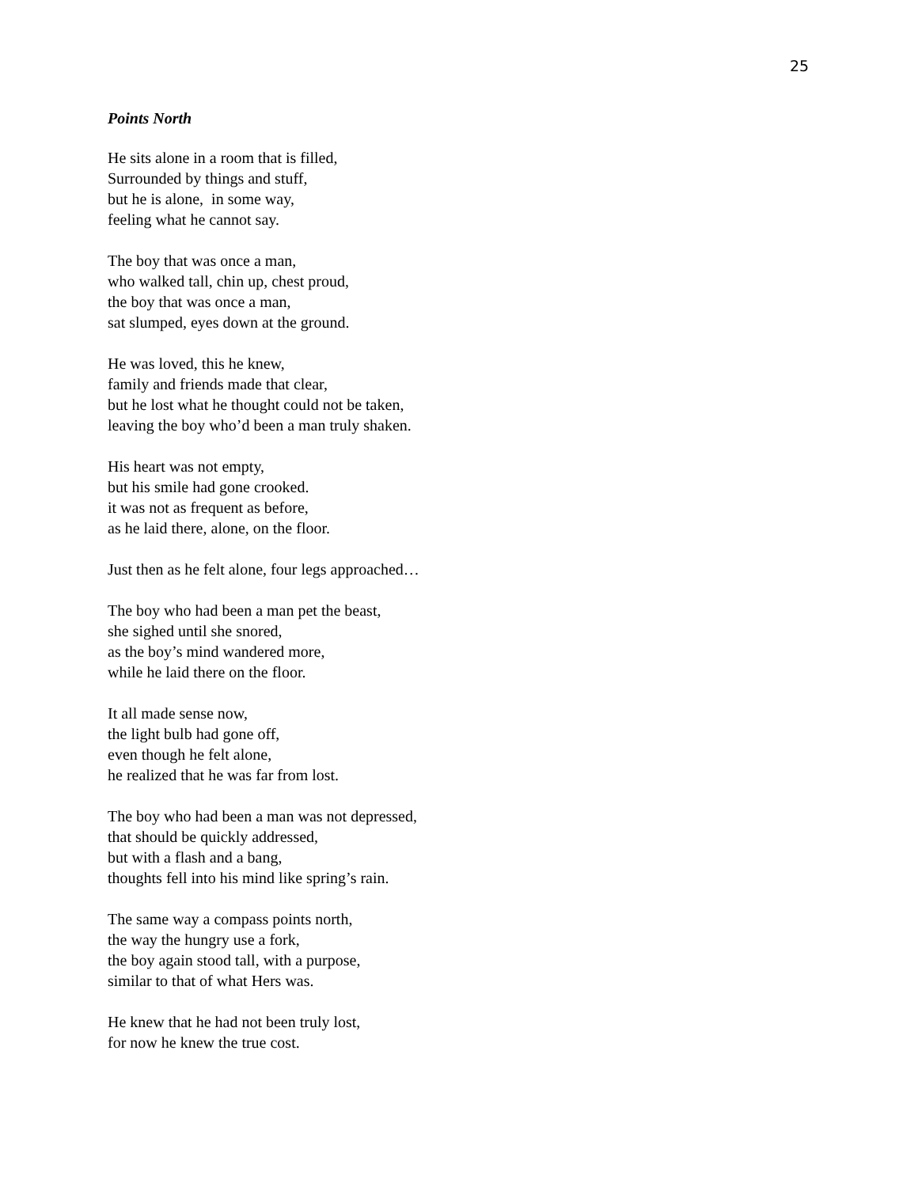25
Points North
He sits alone in a room that is filled,
Surrounded by things and stuff,
but he is alone, in some way,
feeling what he cannot say.
The boy that was once a man,
who walked tall, chin up, chest proud,
the boy that was once a man,
sat slumped, eyes down at the ground.
He was loved, this he knew,
family and friends made that clear,
but he lost what he thought could not be taken,
leaving the boy who’d been a man truly shaken.
His heart was not empty,
but his smile had gone crooked.
it was not as frequent as before,
as he laid there, alone, on the floor.
Just then as he felt alone, four legs approached…
The boy who had been a man pet the beast,
she sighed until she snored,
as the boy’s mind wandered more,
while he laid there on the floor.
It all made sense now,
the light bulb had gone off,
even though he felt alone,
he realized that he was far from lost.
The boy who had been a man was not depressed,
that should be quickly addressed,
but with a flash and a bang,
thoughts fell into his mind like spring’s rain.
The same way a compass points north,
the way the hungry use a fork,
the boy again stood tall, with a purpose,
similar to that of what Hers was.
He knew that he had not been truly lost,
for now he knew the true cost.